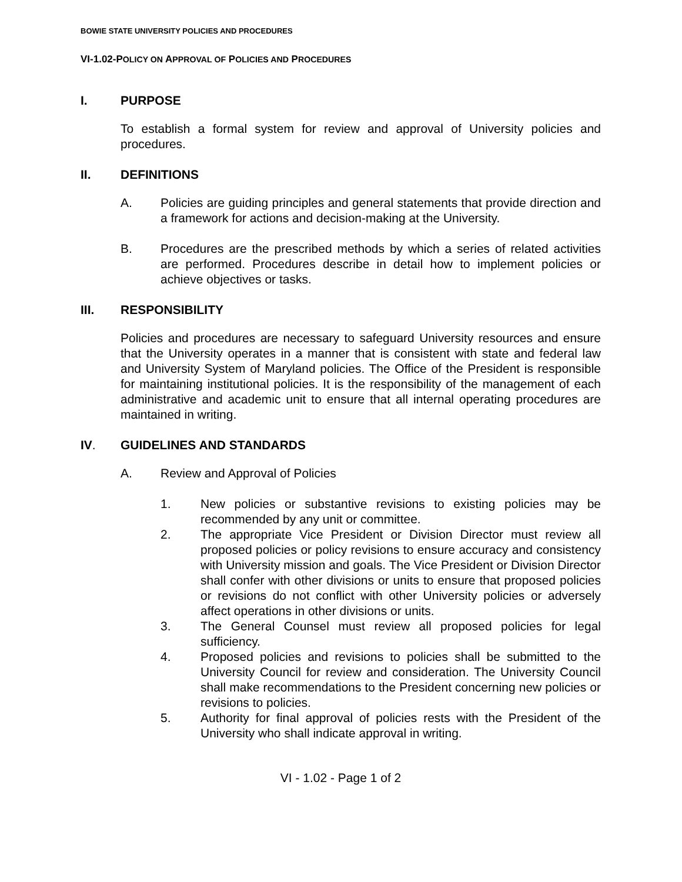BOWIE STATE UNIVERSITY POLICIES AND PROCEDURES
VI-1.02-POLICY ON APPROVAL OF POLICIES AND PROCEDURES
I. PURPOSE
To establish a formal system for review and approval of University policies and procedures.
II. DEFINITIONS
A. Policies are guiding principles and general statements that provide direction and a framework for actions and decision-making at the University.
B. Procedures are the prescribed methods by which a series of related activities are performed. Procedures describe in detail how to implement policies or achieve objectives or tasks.
III. RESPONSIBILITY
Policies and procedures are necessary to safeguard University resources and ensure that the University operates in a manner that is consistent with state and federal law and University System of Maryland policies. The Office of the President is responsible for maintaining institutional policies. It is the responsibility of the management of each administrative and academic unit to ensure that all internal operating procedures are maintained in writing.
IV. GUIDELINES AND STANDARDS
A. Review and Approval of Policies
1. New policies or substantive revisions to existing policies may be recommended by any unit or committee.
2. The appropriate Vice President or Division Director must review all proposed policies or policy revisions to ensure accuracy and consistency with University mission and goals. The Vice President or Division Director shall confer with other divisions or units to ensure that proposed policies or revisions do not conflict with other University policies or adversely affect operations in other divisions or units.
3. The General Counsel must review all proposed policies for legal sufficiency.
4. Proposed policies and revisions to policies shall be submitted to the University Council for review and consideration. The University Council shall make recommendations to the President concerning new policies or revisions to policies.
5. Authority for final approval of policies rests with the President of the University who shall indicate approval in writing.
VI - 1.02 - Page 1 of 2